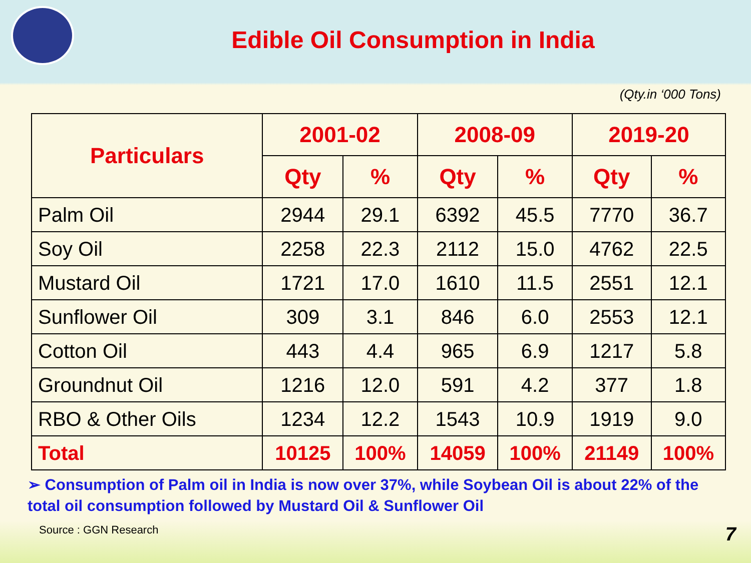Edible Oil Consumption in India
(Qty.in ‘000 Tons)
| Particulars | 2001-02 | | 2008-09 | | 2019-20 | |
| --- | --- | --- | --- | --- | --- | --- |
| | Qty | % | Qty | % | Qty | % |
| Palm Oil | 2944 | 29.1 | 6392 | 45.5 | 7770 | 36.7 |
| Soy Oil | 2258 | 22.3 | 2112 | 15.0 | 4762 | 22.5 |
| Mustard Oil | 1721 | 17.0 | 1610 | 11.5 | 2551 | 12.1 |
| Sunflower Oil | 309 | 3.1 | 846 | 6.0 | 2553 | 12.1 |
| Cotton Oil | 443 | 4.4 | 965 | 6.9 | 1217 | 5.8 |
| Groundnut Oil | 1216 | 12.0 | 591 | 4.2 | 377 | 1.8 |
| RBO & Other Oils | 1234 | 12.2 | 1543 | 10.9 | 1919 | 9.0 |
| Total | 10125 | 100% | 14059 | 100% | 21149 | 100% |
➢ Consumption of Palm oil in India is now over 37%, while Soybean Oil is about 22% of the total oil consumption followed by Mustard Oil & Sunflower Oil
Source : GGN Research 7